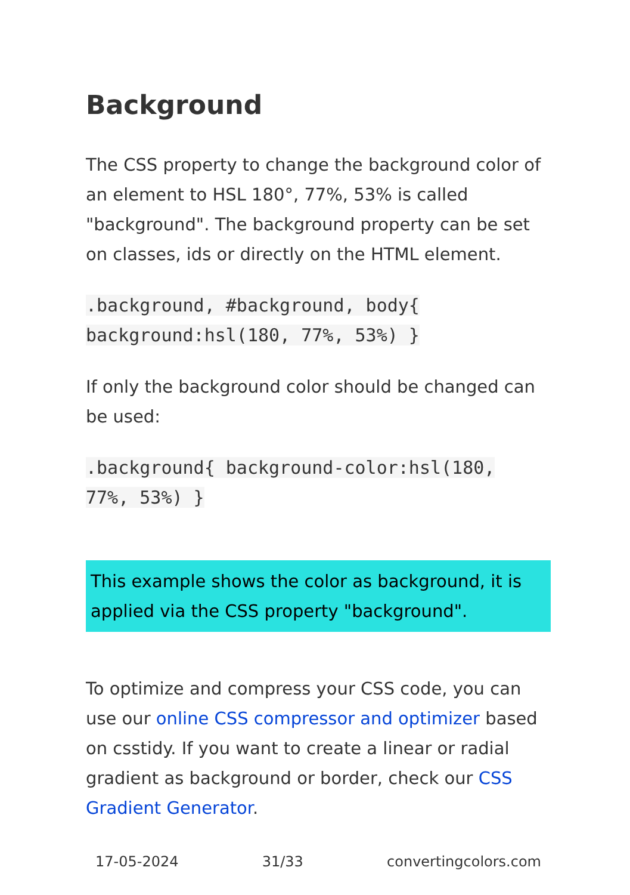Background
The CSS property to change the background color of an element to HSL 180°, 77%, 53% is called "background". The background property can be set on classes, ids or directly on the HTML element.
.background, #background, body{
background:hsl(180, 77%, 53%) }
If only the background color should be changed can be used:
.background{ background-color:hsl(180,
77%, 53%) }
This example shows the color as background, it is applied via the CSS property "background".
To optimize and compress your CSS code, you can use our online CSS compressor and optimizer based on csstidy. If you want to create a linear or radial gradient as background or border, check our CSS Gradient Generator.
17-05-2024 31/33 convertingcolors.com